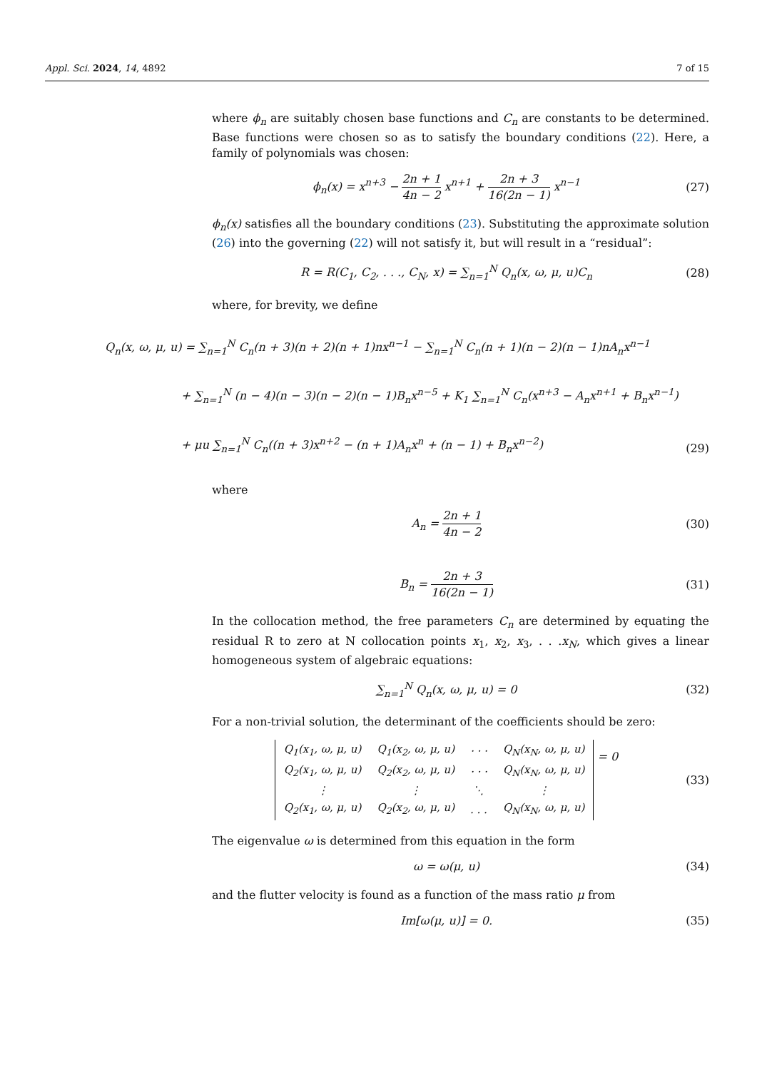Appl. Sci. 2024, 14, 4892 7 of 15
where ϕ<sub>n</sub> are suitably chosen base functions and C<sub>n</sub> are constants to be determined. Base functions were chosen so as to satisfy the boundary conditions (22). Here, a family of polynomials was chosen:
ϕ<sub>n</sub>(x) = x<sup>n+3</sup> − 2n + 1 4n − 2 x<sup>n+1</sup> + 2n + 3 16(2n − 1) x<sup>n−1</sup>
(27)
ϕ<sub>n</sub>(x) satisfies all the boundary conditions (23). Substituting the approximate solution (26) into the governing (22) will not satisfy it, but will result in a “residual”:
R = R(C<sub>1</sub>, C<sub>2</sub>, . . ., C<sub>N</sub>, x) = ∑<sub>n=1</sub><sup>N</sup> Q<sub>n</sub>(x, ω, μ, u)C<sub>n</sub>
(28)
where, for brevity, we define
Q<sub>n</sub>(x, ω, μ, u) = ∑<sub>n=1</sub><sup>N</sup> C<sub>n</sub>(n + 3)(n + 2)(n + 1)nx<sup>n−1</sup> − ∑<sub>n=1</sub><sup>N</sup> C<sub>n</sub>(n + 1)(n − 2)(n − 1)nA<sub>n</sub>x<sup>n−1</sup>
+ ∑<sub>n=1</sub><sup>N</sup> (n − 4)(n − 3)(n − 2)(n − 1)B<sub>n</sub>x<sup>n−5</sup> + K<sub>1</sub> ∑<sub>n=1</sub><sup>N</sup> C<sub>n</sub>(x<sup>n+3</sup> − A<sub>n</sub>x<sup>n+1</sup> + B<sub>n</sub>x<sup>n−1</sup>)
+ μu ∑<sub>n=1</sub><sup>N</sup> C<sub>n</sub>((n + 3)x<sup>n+2</sup> − (n + 1)A<sub>n</sub>x<sup>n</sup> + (n − 1) + B<sub>n</sub>x<sup>n−2</sup>)
(29)
where
A<sub>n</sub> = 2n + 1 4n − 2 (30)
B<sub>n</sub> = 2n + 3 16(2n − 1) (31)
In the collocation method, the free parameters C<sub>n</sub> are determined by equating the residual R to zero at N collocation points x<sub>1</sub>, x<sub>2</sub>, x<sub>3</sub>, . . .x<sub>N</sub>, which gives a linear homogeneous system of algebraic equations:
∑<sub>n=1</sub><sup>N</sup> Q<sub>n</sub>(x, ω, μ, u) = 0 (32)
For a non-trivial solution, the determinant of the coefficients should be zero:
| Q<sub>1</sub>(x<sub>1</sub>, ω, μ, u) | Q<sub>1</sub>(x<sub>2</sub>, ω, μ, u) | · · · | Q<sub>N</sub>(x<sub>N</sub>, ω, μ, u) |
| Q<sub>2</sub>(x<sub>1</sub>, ω, μ, u) | Q<sub>2</sub>(x<sub>2</sub>, ω, μ, u) | · · · | Q<sub>N</sub>(x<sub>N</sub>, ω, μ, u) |
| ⋮ | ⋮ | ⋱ | ⋮ |
| Q<sub>2</sub>(x<sub>1</sub>, ω, μ, u) | Q<sub>2</sub>(x<sub>2</sub>, ω, μ, u) | . . . | Q<sub>N</sub>(x<sub>N</sub>, ω, μ, u) |
= 0
(33)
The eigenvalue ω is determined from this equation in the form
ω = ω(μ, u) (34)
and the flutter velocity is found as a function of the mass ratio μ from
Im[ω(μ, u)] = 0. (35)